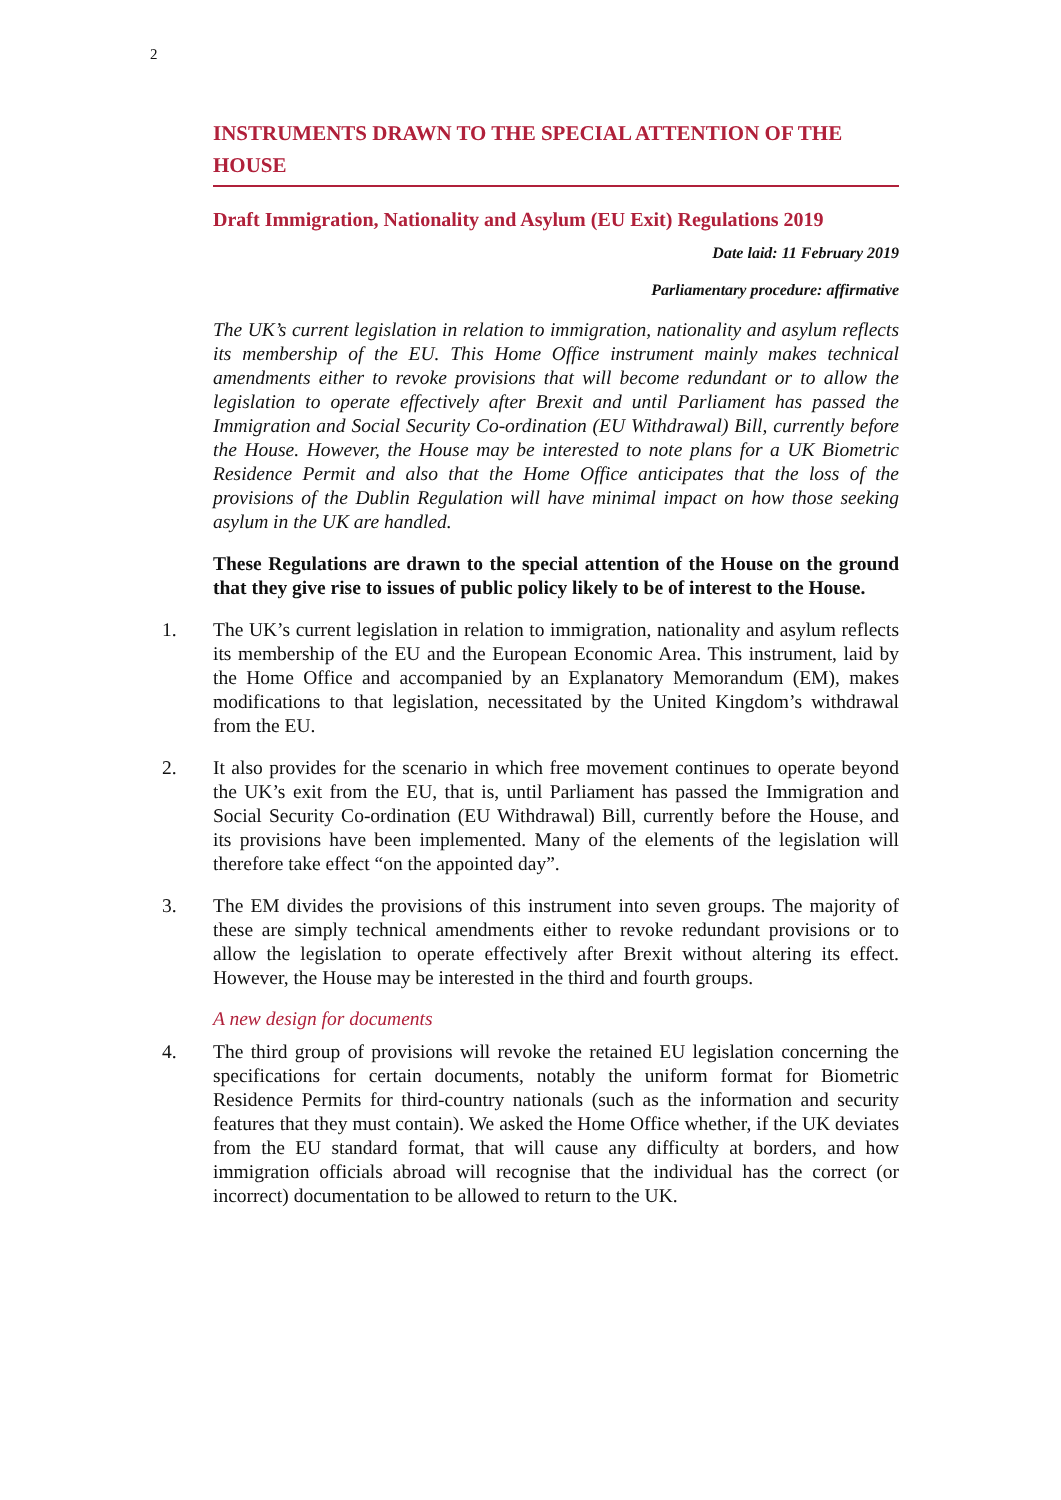2
INSTRUMENTS DRAWN TO THE SPECIAL ATTENTION OF THE HOUSE
Draft Immigration, Nationality and Asylum (EU Exit) Regulations 2019
Date laid: 11 February 2019
Parliamentary procedure: affirmative
The UK’s current legislation in relation to immigration, nationality and asylum reflects its membership of the EU. This Home Office instrument mainly makes technical amendments either to revoke provisions that will become redundant or to allow the legislation to operate effectively after Brexit and until Parliament has passed the Immigration and Social Security Co-ordination (EU Withdrawal) Bill, currently before the House. However, the House may be interested to note plans for a UK Biometric Residence Permit and also that the Home Office anticipates that the loss of the provisions of the Dublin Regulation will have minimal impact on how those seeking asylum in the UK are handled.
These Regulations are drawn to the special attention of the House on the ground that they give rise to issues of public policy likely to be of interest to the House.
1. The UK’s current legislation in relation to immigration, nationality and asylum reflects its membership of the EU and the European Economic Area. This instrument, laid by the Home Office and accompanied by an Explanatory Memorandum (EM), makes modifications to that legislation, necessitated by the United Kingdom’s withdrawal from the EU.
2. It also provides for the scenario in which free movement continues to operate beyond the UK’s exit from the EU, that is, until Parliament has passed the Immigration and Social Security Co-ordination (EU Withdrawal) Bill, currently before the House, and its provisions have been implemented. Many of the elements of the legislation will therefore take effect “on the appointed day”.
3. The EM divides the provisions of this instrument into seven groups. The majority of these are simply technical amendments either to revoke redundant provisions or to allow the legislation to operate effectively after Brexit without altering its effect. However, the House may be interested in the third and fourth groups.
A new design for documents
4. The third group of provisions will revoke the retained EU legislation concerning the specifications for certain documents, notably the uniform format for Biometric Residence Permits for third-country nationals (such as the information and security features that they must contain). We asked the Home Office whether, if the UK deviates from the EU standard format, that will cause any difficulty at borders, and how immigration officials abroad will recognise that the individual has the correct (or incorrect) documentation to be allowed to return to the UK.